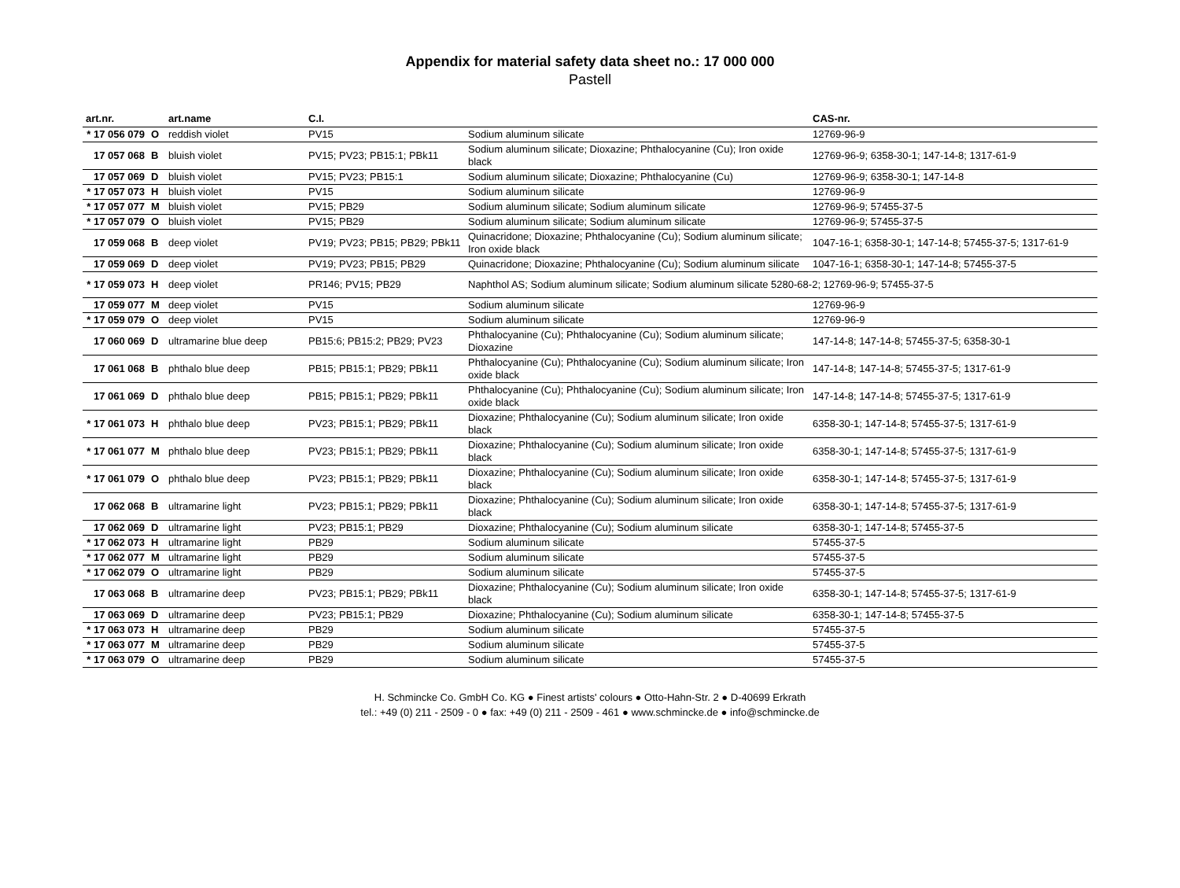Appendix for material safety data sheet no.: 17 000 000
Pastell
| art.nr. | | art.name | C.I. | | CAS-nr. |
| --- | --- | --- | --- | --- | --- |
| * 17 056 079 | O | reddish violet | PV15 | Sodium aluminum silicate | 12769-96-9 |
| 17 057 068 | B | bluish violet | PV15; PV23; PB15:1; PBk11 | Sodium aluminum silicate; Dioxazine; Phthalocyanine (Cu); Iron oxide black | 12769-96-9; 6358-30-1; 147-14-8; 1317-61-9 |
| 17 057 069 | D | bluish violet | PV15; PV23; PB15:1 | Sodium aluminum silicate; Dioxazine; Phthalocyanine (Cu) | 12769-96-9; 6358-30-1; 147-14-8 |
| * 17 057 073 | H | bluish violet | PV15 | Sodium aluminum silicate | 12769-96-9 |
| * 17 057 077 | M | bluish violet | PV15; PB29 | Sodium aluminum silicate; Sodium aluminum silicate | 12769-96-9; 57455-37-5 |
| * 17 057 079 | O | bluish violet | PV15; PB29 | Sodium aluminum silicate; Sodium aluminum silicate | 12769-96-9; 57455-37-5 |
| 17 059 068 | B | deep violet | PV19; PV23; PB15; PB29; PBk11 | Quinacridone; Dioxazine; Phthalocyanine (Cu); Sodium aluminum silicate; Iron oxide black | 1047-16-1; 6358-30-1; 147-14-8; 57455-37-5; 1317-61-9 |
| 17 059 069 | D | deep violet | PV19; PV23; PB15; PB29 | Quinacridone; Dioxazine; Phthalocyanine (Cu); Sodium aluminum silicate | 1047-16-1; 6358-30-1; 147-14-8; 57455-37-5 |
| * 17 059 073 | H | deep violet | PR146; PV15; PB29 | Naphthol AS; Sodium aluminum silicate; Sodium aluminum silicate 5280-68-2; 12769-96-9; 57455-37-5 | |
| 17 059 077 | M | deep violet | PV15 | Sodium aluminum silicate | 12769-96-9 |
| * 17 059 079 | O | deep violet | PV15 | Sodium aluminum silicate | 12769-96-9 |
| 17 060 069 | D | ultramarine blue deep | PB15:6; PB15:2; PB29; PV23 | Phthalocyanine (Cu); Phthalocyanine (Cu); Sodium aluminum silicate; Dioxazine | 147-14-8; 147-14-8; 57455-37-5; 6358-30-1 |
| 17 061 068 | B | phthalo blue deep | PB15; PB15:1; PB29; PBk11 | Phthalocyanine (Cu); Phthalocyanine (Cu); Sodium aluminum silicate; Iron oxide black | 147-14-8; 147-14-8; 57455-37-5; 1317-61-9 |
| 17 061 069 | D | phthalo blue deep | PB15; PB15:1; PB29; PBk11 | Phthalocyanine (Cu); Phthalocyanine (Cu); Sodium aluminum silicate; Iron oxide black | 147-14-8; 147-14-8; 57455-37-5; 1317-61-9 |
| * 17 061 073 | H | phthalo blue deep | PV23; PB15:1; PB29; PBk11 | Dioxazine; Phthalocyanine (Cu); Sodium aluminum silicate; Iron oxide black | 6358-30-1; 147-14-8; 57455-37-5; 1317-61-9 |
| * 17 061 077 | M | phthalo blue deep | PV23; PB15:1; PB29; PBk11 | Dioxazine; Phthalocyanine (Cu); Sodium aluminum silicate; Iron oxide black | 6358-30-1; 147-14-8; 57455-37-5; 1317-61-9 |
| * 17 061 079 | O | phthalo blue deep | PV23; PB15:1; PB29; PBk11 | Dioxazine; Phthalocyanine (Cu); Sodium aluminum silicate; Iron oxide black | 6358-30-1; 147-14-8; 57455-37-5; 1317-61-9 |
| 17 062 068 | B | ultramarine light | PV23; PB15:1; PB29; PBk11 | Dioxazine; Phthalocyanine (Cu); Sodium aluminum silicate; Iron oxide black | 6358-30-1; 147-14-8; 57455-37-5; 1317-61-9 |
| 17 062 069 | D | ultramarine light | PV23; PB15:1; PB29 | Dioxazine; Phthalocyanine (Cu); Sodium aluminum silicate | 6358-30-1; 147-14-8; 57455-37-5 |
| * 17 062 073 | H | ultramarine light | PB29 | Sodium aluminum silicate | 57455-37-5 |
| * 17 062 077 | M | ultramarine light | PB29 | Sodium aluminum silicate | 57455-37-5 |
| * 17 062 079 | O | ultramarine light | PB29 | Sodium aluminum silicate | 57455-37-5 |
| 17 063 068 | B | ultramarine deep | PV23; PB15:1; PB29; PBk11 | Dioxazine; Phthalocyanine (Cu); Sodium aluminum silicate; Iron oxide black | 6358-30-1; 147-14-8; 57455-37-5; 1317-61-9 |
| 17 063 069 | D | ultramarine deep | PV23; PB15:1; PB29 | Dioxazine; Phthalocyanine (Cu); Sodium aluminum silicate | 6358-30-1; 147-14-8; 57455-37-5 |
| * 17 063 073 | H | ultramarine deep | PB29 | Sodium aluminum silicate | 57455-37-5 |
| * 17 063 077 | M | ultramarine deep | PB29 | Sodium aluminum silicate | 57455-37-5 |
| * 17 063 079 | O | ultramarine deep | PB29 | Sodium aluminum silicate | 57455-37-5 |
H. Schmincke Co. GmbH Co. KG ● Finest artists' colours ● Otto-Hahn-Str. 2 ● D-40699 Erkrath
tel.: +49 (0) 211 - 2509 - 0 ● fax: +49 (0) 211 - 2509 - 461 ● www.schmincke.de ● info@schmincke.de